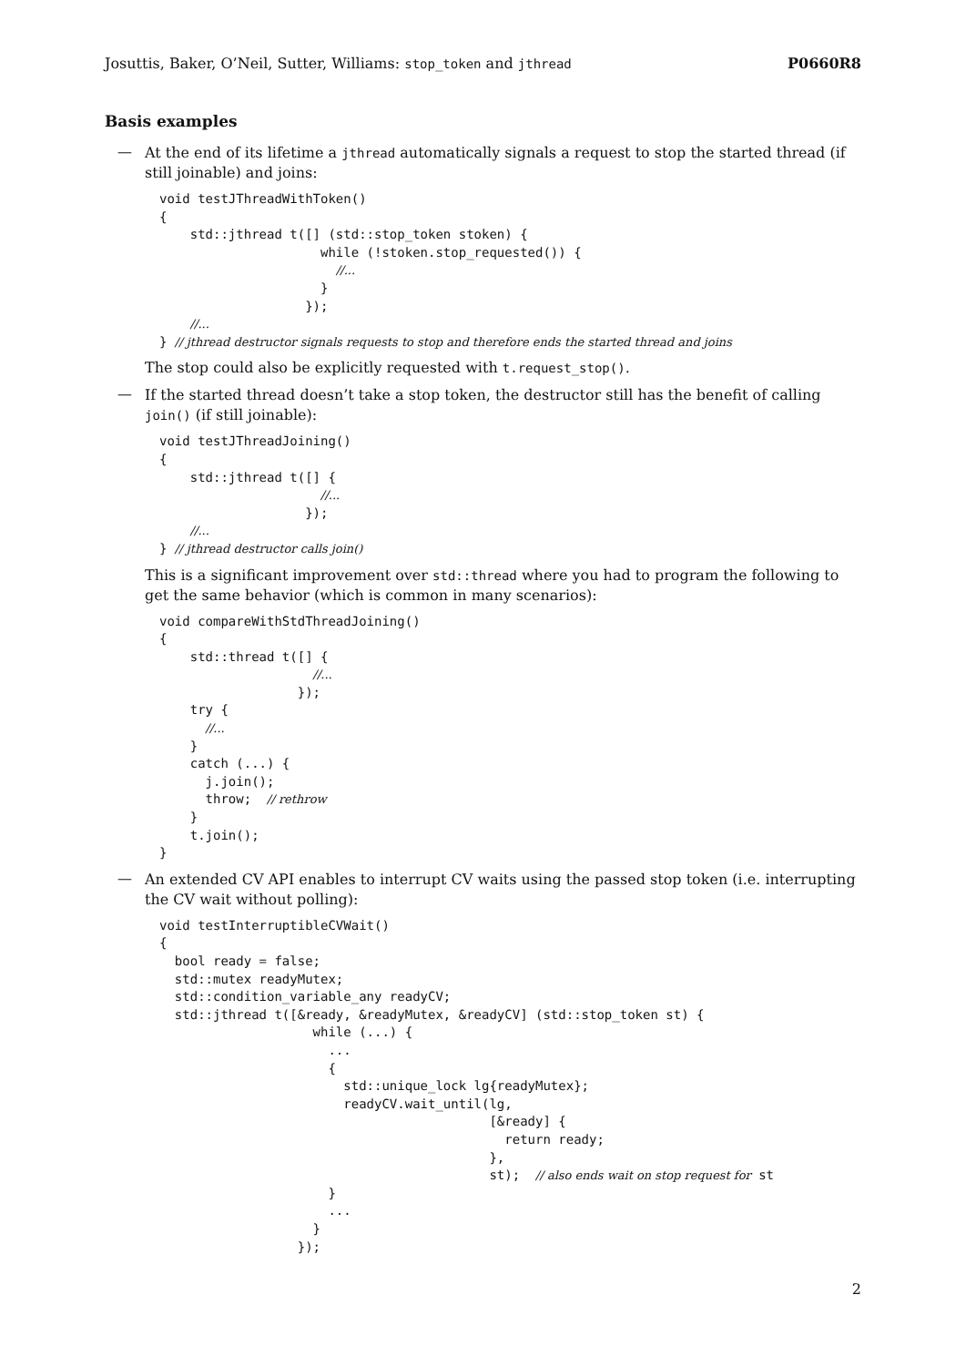Josuttis, Baker, O’Neil, Sutter, Williams: stop_token and jthread P0660R8
Basis examples
—
At the end of its lifetime a jthread automatically signals a request to stop the started thread (if still joinable) and joins:
void testJThreadWithToken()
{
    std::jthread t([] (std::stop_token stoken) {
                     while (!stoken.stop_requested()) {
                       //...
                     }
                   });
    //...
} // jthread destructor signals requests to stop and therefore ends the started thread and joins
The stop could also be explicitly requested with t.request_stop().
—
If the started thread doesn’t take a stop token, the destructor still has the benefit of calling join() (if still joinable):
void testJThreadJoining()
{
    std::jthread t([] {
                     //...
                   });
    //...
} // jthread destructor calls join()
This is a significant improvement over std::thread where you had to program the following to get the same behavior (which is common in many scenarios):
void compareWithStdThreadJoining()
{
    std::thread t([] {
                    //...
                  });
    try {
      //...
    }
    catch (...) {
      j.join();
      throw;  // rethrow
    }
    t.join();
}
—
An extended CV API enables to interrupt CV waits using the passed stop token (i.e. interrupting the CV wait without polling):
void testInterruptibleCVWait()
{
  bool ready = false;
  std::mutex readyMutex;
  std::condition_variable_any readyCV;
  std::jthread t([&ready, &readyMutex, &readyCV] (std::stop_token st) {
                    while (...) {
                      ...
                      {
                        std::unique_lock lg{readyMutex};
                        readyCV.wait_until(lg,
                                           [&ready] {
                                             return ready;
                                           },
                                           st);  // also ends wait on stop request for st
                      }
                      ...
                    }
                  });
2